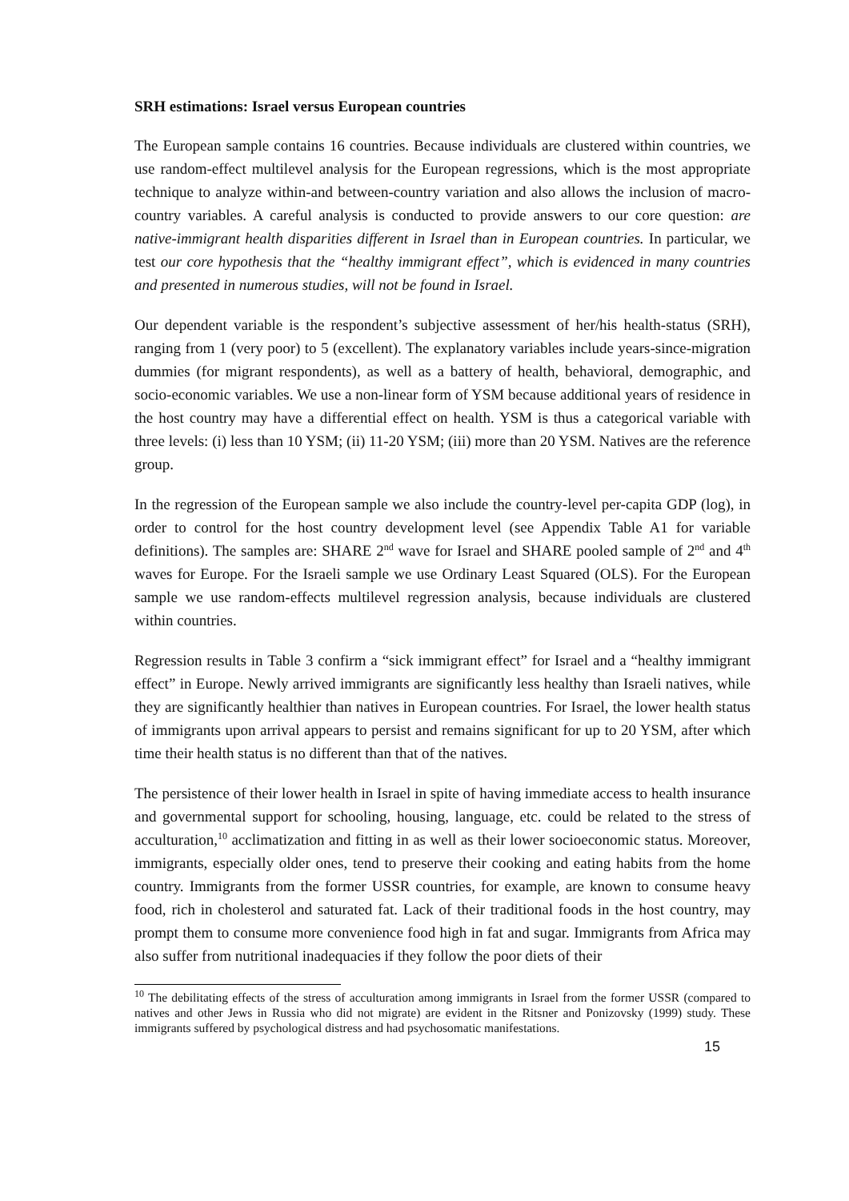SRH estimations: Israel versus European countries
The European sample contains 16 countries. Because individuals are clustered within countries, we use random-effect multilevel analysis for the European regressions, which is the most appropriate technique to analyze within-and between-country variation and also allows the inclusion of macro-country variables. A careful analysis is conducted to provide answers to our core question: are native-immigrant health disparities different in Israel than in European countries. In particular, we test our core hypothesis that the “healthy immigrant effect”, which is evidenced in many countries and presented in numerous studies, will not be found in Israel.
Our dependent variable is the respondent’s subjective assessment of her/his health-status (SRH), ranging from 1 (very poor) to 5 (excellent). The explanatory variables include years-since-migration dummies (for migrant respondents), as well as a battery of health, behavioral, demographic, and socio-economic variables. We use a non-linear form of YSM because additional years of residence in the host country may have a differential effect on health. YSM is thus a categorical variable with three levels: (i) less than 10 YSM; (ii) 11-20 YSM; (iii) more than 20 YSM. Natives are the reference group.
In the regression of the European sample we also include the country-level per-capita GDP (log), in order to control for the host country development level (see Appendix Table A1 for variable definitions). The samples are: SHARE 2<sup>nd</sup> wave for Israel and SHARE pooled sample of 2<sup>nd</sup> and 4<sup>th</sup> waves for Europe. For the Israeli sample we use Ordinary Least Squared (OLS). For the European sample we use random-effects multilevel regression analysis, because individuals are clustered within countries.
Regression results in Table 3 confirm a “sick immigrant effect” for Israel and a “healthy immigrant effect” in Europe. Newly arrived immigrants are significantly less healthy than Israeli natives, while they are significantly healthier than natives in European countries. For Israel, the lower health status of immigrants upon arrival appears to persist and remains significant for up to 20 YSM, after which time their health status is no different than that of the natives.
The persistence of their lower health in Israel in spite of having immediate access to health insurance and governmental support for schooling, housing, language, etc. could be related to the stress of acculturation,<sup>10</sup> acclimatization and fitting in as well as their lower socioeconomic status. Moreover, immigrants, especially older ones, tend to preserve their cooking and eating habits from the home country. Immigrants from the former USSR countries, for example, are known to consume heavy food, rich in cholesterol and saturated fat. Lack of their traditional foods in the host country, may prompt them to consume more convenience food high in fat and sugar. Immigrants from Africa may also suffer from nutritional inadequacies if they follow the poor diets of their
<sup>10</sup> The debilitating effects of the stress of acculturation among immigrants in Israel from the former USSR (compared to natives and other Jews in Russia who did not migrate) are evident in the Ritsner and Ponizovsky (1999) study. These immigrants suffered by psychological distress and had psychosomatic manifestations.
15